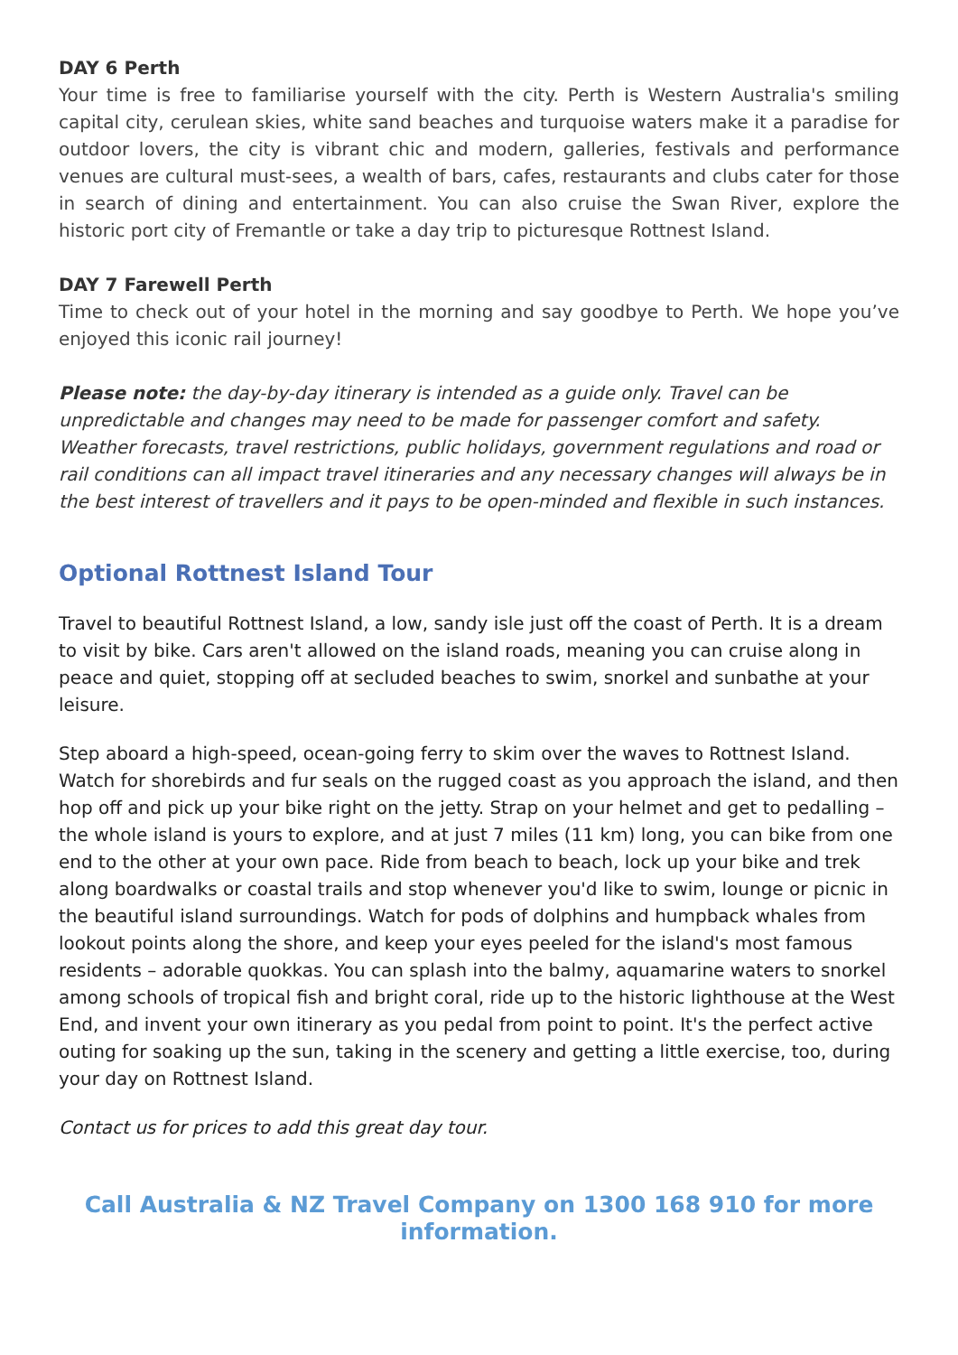DAY 6 Perth
Your time is free to familiarise yourself with the city. Perth is Western Australia's smiling capital city, cerulean skies, white sand beaches and turquoise waters make it a paradise for outdoor lovers, the city is vibrant chic and modern, galleries, festivals and performance venues are cultural must-sees, a wealth of bars, cafes, restaurants and clubs cater for those in search of dining and entertainment. You can also cruise the Swan River, explore the historic port city of Fremantle or take a day trip to picturesque Rottnest Island.
DAY 7 Farewell Perth
Time to check out of your hotel in the morning and say goodbye to Perth. We hope you’ve enjoyed this iconic rail journey!
Please note: the day-by-day itinerary is intended as a guide only. Travel can be unpredictable and changes may need to be made for passenger comfort and safety. Weather forecasts, travel restrictions, public holidays, government regulations and road or rail conditions can all impact travel itineraries and any necessary changes will always be in the best interest of travellers and it pays to be open-minded and flexible in such instances.
Optional Rottnest Island Tour
Travel to beautiful Rottnest Island, a low, sandy isle just off the coast of Perth. It is a dream to visit by bike. Cars aren't allowed on the island roads, meaning you can cruise along in peace and quiet, stopping off at secluded beaches to swim, snorkel and sunbathe at your leisure.
Step aboard a high-speed, ocean-going ferry to skim over the waves to Rottnest Island. Watch for shorebirds and fur seals on the rugged coast as you approach the island, and then hop off and pick up your bike right on the jetty. Strap on your helmet and get to pedalling – the whole island is yours to explore, and at just 7 miles (11 km) long, you can bike from one end to the other at your own pace. Ride from beach to beach, lock up your bike and trek along boardwalks or coastal trails and stop whenever you'd like to swim, lounge or picnic in the beautiful island surroundings. Watch for pods of dolphins and humpback whales from lookout points along the shore, and keep your eyes peeled for the island's most famous residents – adorable quokkas. You can splash into the balmy, aquamarine waters to snorkel among schools of tropical fish and bright coral, ride up to the historic lighthouse at the West End, and invent your own itinerary as you pedal from point to point. It's the perfect active outing for soaking up the sun, taking in the scenery and getting a little exercise, too, during your day on Rottnest Island.
Contact us for prices to add this great day tour.
Call Australia & NZ Travel Company on 1300 168 910 for more information.